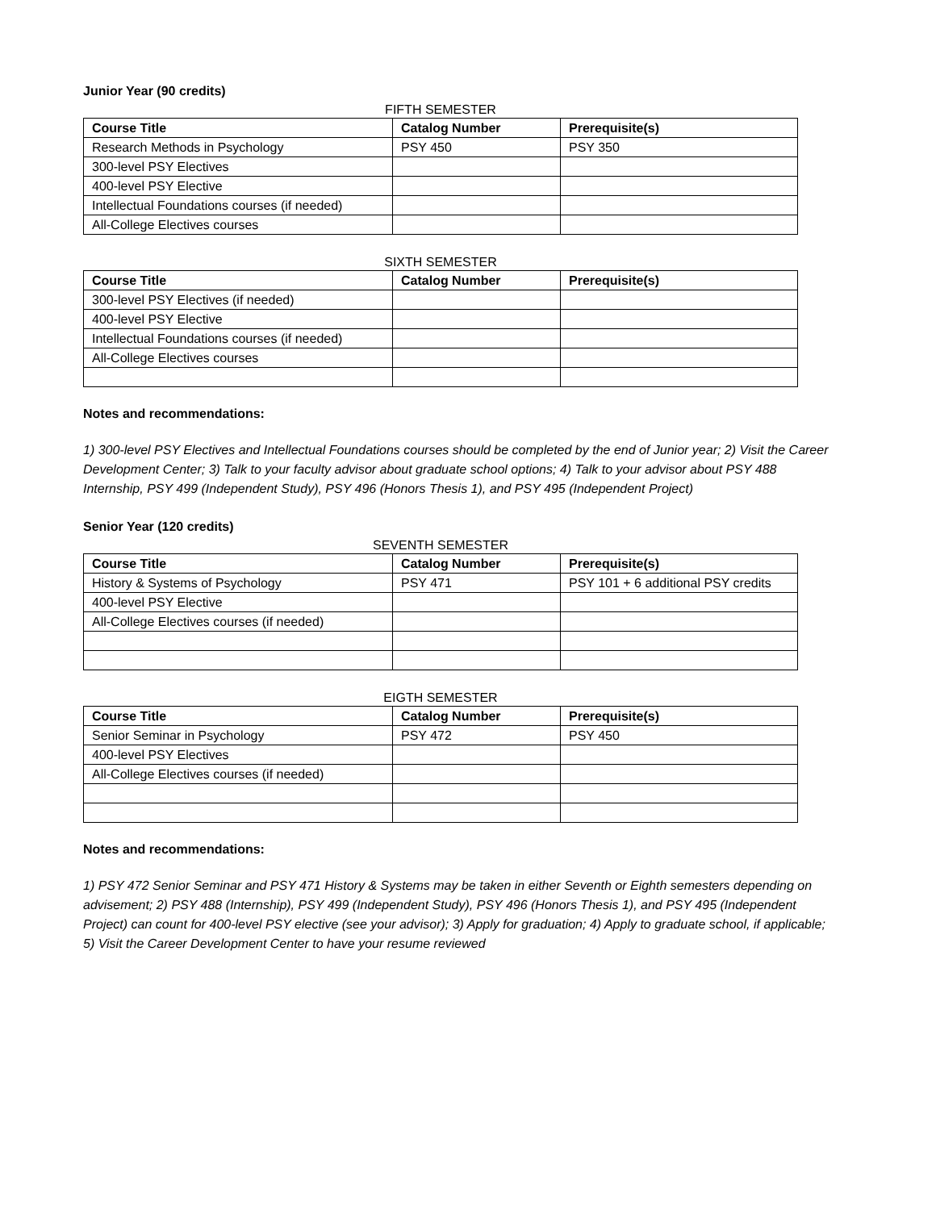Junior Year (90 credits)
FIFTH SEMESTER
| Course Title | Catalog Number | Prerequisite(s) |
| --- | --- | --- |
| Research Methods in Psychology | PSY 450 | PSY 350 |
| 300-level PSY Electives | | |
| 400-level PSY Elective | | |
| Intellectual Foundations courses (if needed) | | |
| All-College Electives courses | | |
SIXTH SEMESTER
| Course Title | Catalog Number | Prerequisite(s) |
| --- | --- | --- |
| 300-level PSY Electives (if needed) | | |
| 400-level PSY Elective | | |
| Intellectual Foundations courses (if needed) | | |
| All-College Electives courses | | |
Notes and recommendations:
1) 300-level PSY Electives and Intellectual Foundations courses should be completed by the end of Junior year; 2) Visit the Career Development Center; 3) Talk to your faculty advisor about graduate school options; 4) Talk to your advisor about PSY 488 Internship, PSY 499 (Independent Study), PSY 496 (Honors Thesis 1), and PSY 495 (Independent Project)
Senior Year (120 credits)
SEVENTH SEMESTER
| Course Title | Catalog Number | Prerequisite(s) |
| --- | --- | --- |
| History & Systems of Psychology | PSY 471 | PSY 101 + 6 additional PSY credits |
| 400-level PSY Elective | | |
| All-College Electives courses (if needed) | | |
EIGTH SEMESTER
| Course Title | Catalog Number | Prerequisite(s) |
| --- | --- | --- |
| Senior Seminar in Psychology | PSY 472 | PSY 450 |
| 400-level PSY Electives | | |
| All-College Electives courses (if needed) | | |
Notes and recommendations:
1) PSY 472 Senior Seminar and PSY 471 History & Systems may be taken in either Seventh or Eighth semesters depending on advisement; 2) PSY 488 (Internship), PSY 499 (Independent Study), PSY 496 (Honors Thesis 1), and PSY 495 (Independent Project) can count for 400-level PSY elective (see your advisor); 3) Apply for graduation; 4) Apply to graduate school, if applicable; 5) Visit the Career Development Center to have your resume reviewed